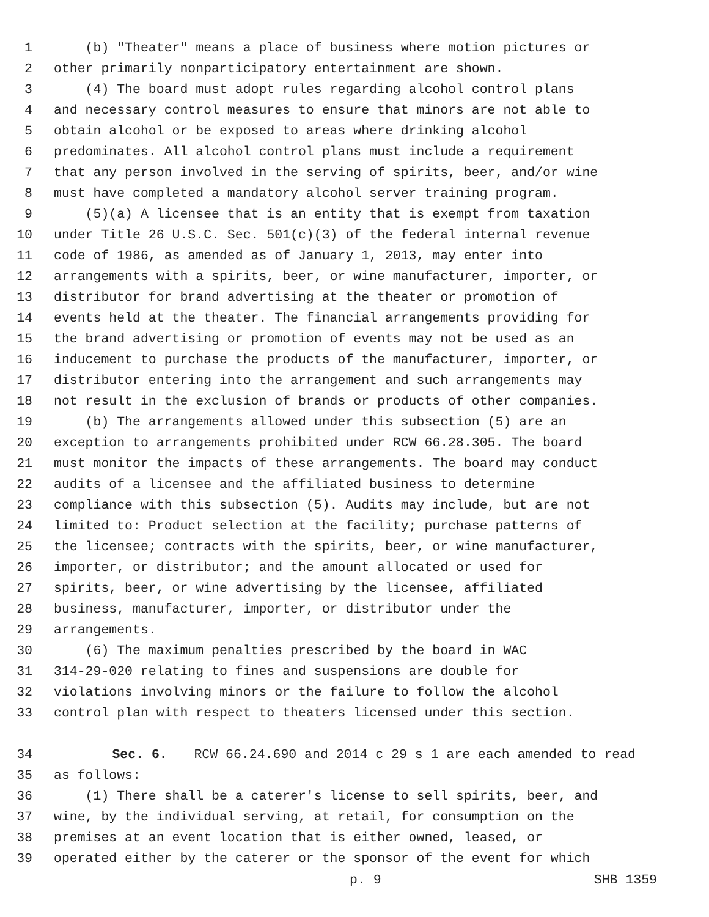1 (b) "Theater" means a place of business where motion pictures or
2 other primarily nonparticipatory entertainment are shown.
3 (4) The board must adopt rules regarding alcohol control plans
4 and necessary control measures to ensure that minors are not able to
5 obtain alcohol or be exposed to areas where drinking alcohol
6 predominates. All alcohol control plans must include a requirement
7 that any person involved in the serving of spirits, beer, and/or wine
8 must have completed a mandatory alcohol server training program.
9 (5)(a) A licensee that is an entity that is exempt from taxation
10 under Title 26 U.S.C. Sec. 501(c)(3) of the federal internal revenue
11 code of 1986, as amended as of January 1, 2013, may enter into
12 arrangements with a spirits, beer, or wine manufacturer, importer, or
13 distributor for brand advertising at the theater or promotion of
14 events held at the theater. The financial arrangements providing for
15 the brand advertising or promotion of events may not be used as an
16 inducement to purchase the products of the manufacturer, importer, or
17 distributor entering into the arrangement and such arrangements may
18 not result in the exclusion of brands or products of other companies.
19 (b) The arrangements allowed under this subsection (5) are an
20 exception to arrangements prohibited under RCW 66.28.305. The board
21 must monitor the impacts of these arrangements. The board may conduct
22 audits of a licensee and the affiliated business to determine
23 compliance with this subsection (5). Audits may include, but are not
24 limited to: Product selection at the facility; purchase patterns of
25 the licensee; contracts with the spirits, beer, or wine manufacturer,
26 importer, or distributor; and the amount allocated or used for
27 spirits, beer, or wine advertising by the licensee, affiliated
28 business, manufacturer, importer, or distributor under the
29 arrangements.
30 (6) The maximum penalties prescribed by the board in WAC
31 314-29-020 relating to fines and suspensions are double for
32 violations involving minors or the failure to follow the alcohol
33 control plan with respect to theaters licensed under this section.
34 Sec. 6. RCW 66.24.690 and 2014 c 29 s 1 are each amended to read
35 as follows:
36 (1) There shall be a caterer's license to sell spirits, beer, and
37 wine, by the individual serving, at retail, for consumption on the
38 premises at an event location that is either owned, leased, or
39 operated either by the caterer or the sponsor of the event for which
p. 9 SHB 1359